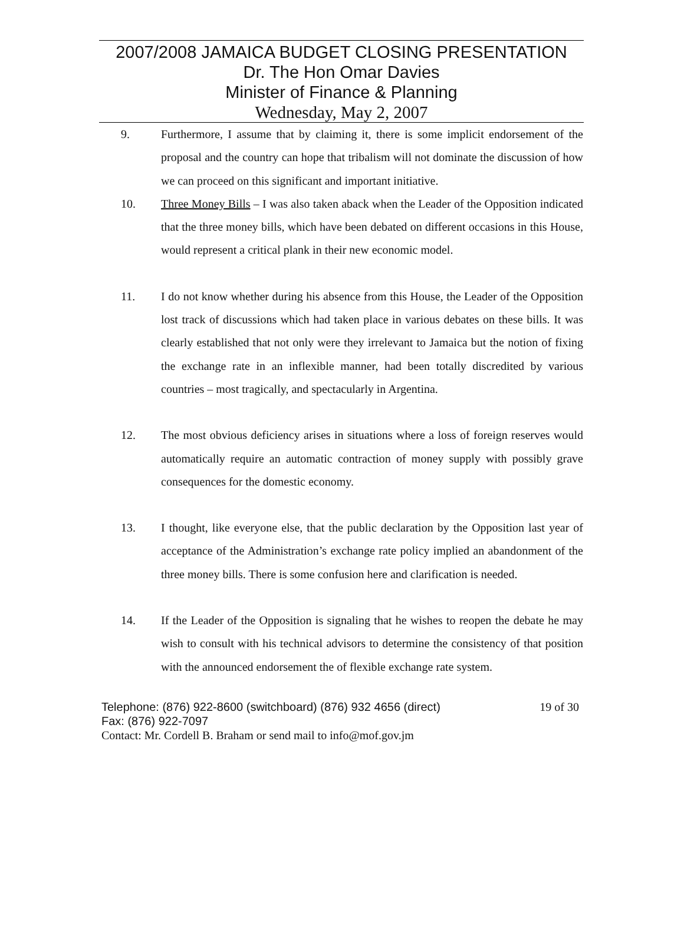2007/2008 JAMAICA BUDGET CLOSING PRESENTATION
Dr. The Hon Omar Davies
Minister of Finance & Planning
Wednesday, May 2, 2007
9. Furthermore, I assume that by claiming it, there is some implicit endorsement of the proposal and the country can hope that tribalism will not dominate the discussion of how we can proceed on this significant and important initiative.
10. Three Money Bills – I was also taken aback when the Leader of the Opposition indicated that the three money bills, which have been debated on different occasions in this House, would represent a critical plank in their new economic model.
11. I do not know whether during his absence from this House, the Leader of the Opposition lost track of discussions which had taken place in various debates on these bills. It was clearly established that not only were they irrelevant to Jamaica but the notion of fixing the exchange rate in an inflexible manner, had been totally discredited by various countries – most tragically, and spectacularly in Argentina.
12. The most obvious deficiency arises in situations where a loss of foreign reserves would automatically require an automatic contraction of money supply with possibly grave consequences for the domestic economy.
13. I thought, like everyone else, that the public declaration by the Opposition last year of acceptance of the Administration’s exchange rate policy implied an abandonment of the three money bills. There is some confusion here and clarification is needed.
14. If the Leader of the Opposition is signaling that he wishes to reopen the debate he may wish to consult with his technical advisors to determine the consistency of that position with the announced endorsement the of flexible exchange rate system.
Telephone: (876) 922-8600 (switchboard) (876) 932 4656 (direct) 19 of 30
Fax: (876) 922-7097
Contact: Mr. Cordell B. Braham or send mail to info@mof.gov.jm